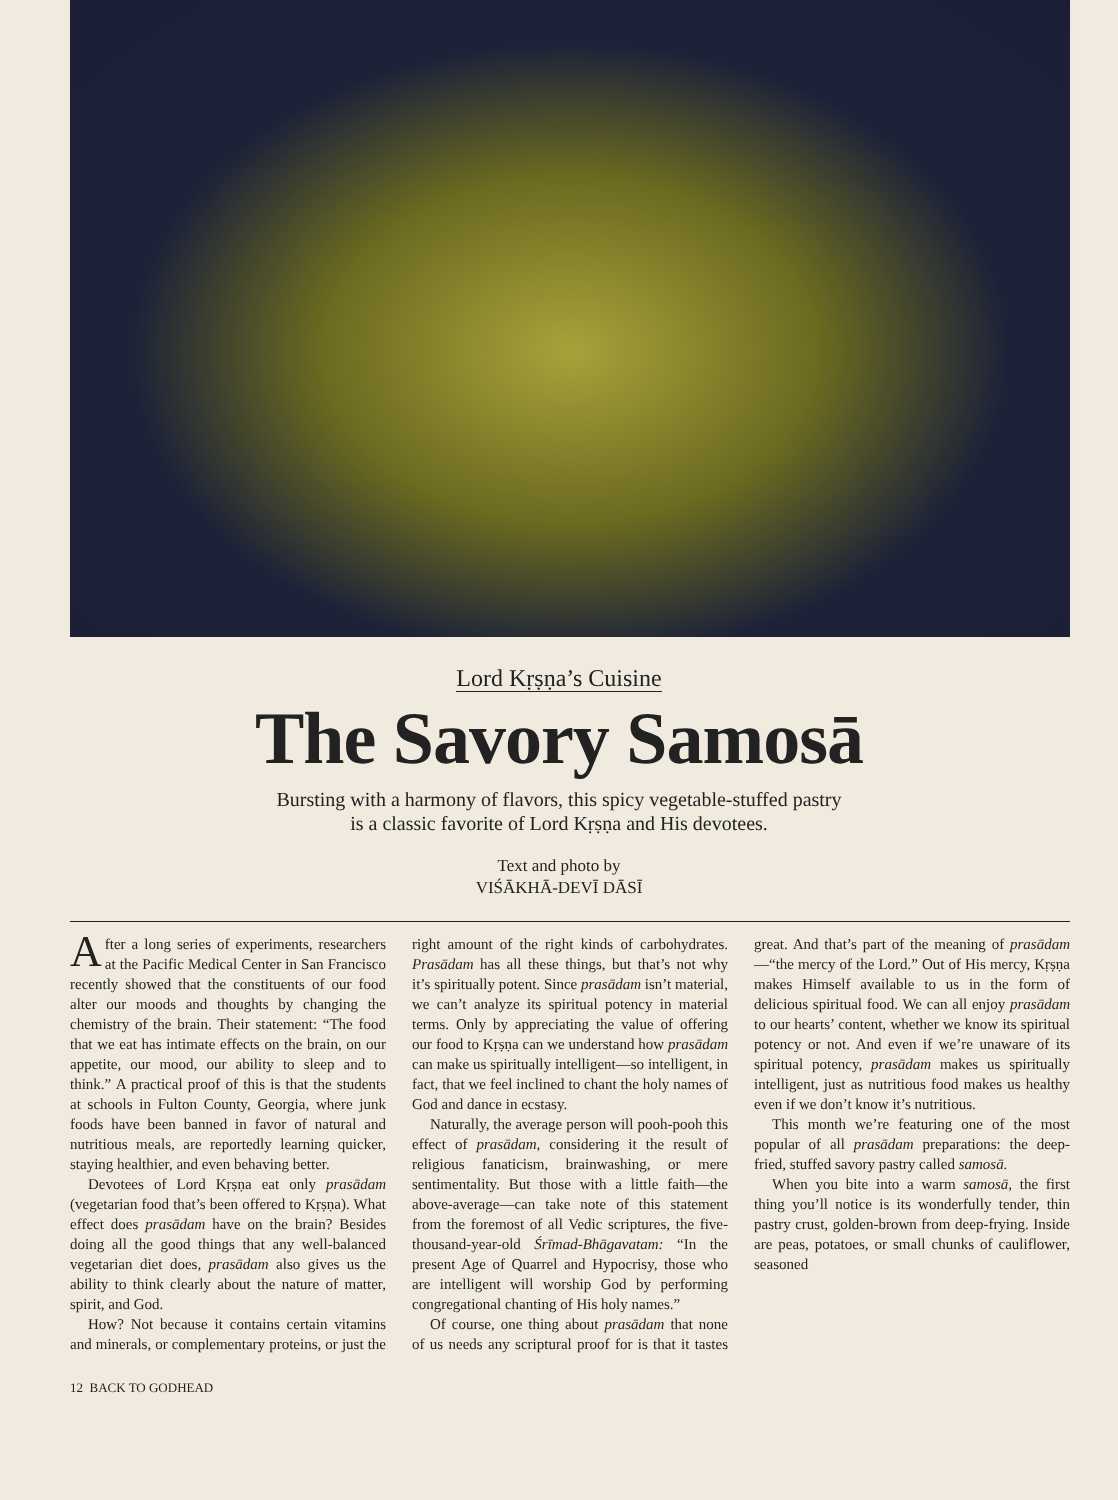Lord Kṛṣṇa’s Cuisine
The Savory Samosā
Bursting with a harmony of flavors, this spicy vegetable-stuffed pastry
is a classic favorite of Lord Kṛṣṇa and His devotees.
Text and photo by
VIŚĀKHĀ-DEVĪ DĀSĪ
After a long series of experiments, researchers at the Pacific Medical Center in San Francisco recently showed that the constituents of our food alter our moods and thoughts by changing the chemistry of the brain. Their statement: “The food that we eat has intimate effects on the brain, on our appetite, our mood, our ability to sleep and to think.” A practical proof of this is that the students at schools in Fulton County, Georgia, where junk foods have been banned in favor of natural and nutritious meals, are reportedly learning quicker, staying healthier, and even behaving better.
Devotees of Lord Kṛṣṇa eat only prasādam (vegetarian food that’s been offered to Kṛṣṇa). What effect does prasādam have on the brain? Besides doing all the good things that any well-balanced vegetarian diet does, prasādam also gives us the ability to think clearly about the nature of matter, spirit, and God.
How? Not because it contains certain vitamins and minerals, or complementary proteins, or just the right amount of the right kinds of carbohydrates. Prasādam has all these things, but that’s not why it’s spiritually potent. Since prasādam isn’t material, we can’t analyze its spiritual potency in material terms. Only by appreciating the value of offering our food to Kṛṣṇa can we understand how prasādam can make us spiritually intelligent—so intelligent, in fact, that we feel inclined to chant the holy names of God and dance in ecstasy.
Naturally, the average person will pooh-pooh this effect of prasādam, considering it the result of religious fanaticism, brainwashing, or mere sentimentality. But those with a little faith—the above-average—can take note of this statement from the foremost of all Vedic scriptures, the five-thousand-year-old Śrīmad-Bhāgavatam: “In the present Age of Quarrel and Hypocrisy, those who are intelligent will worship God by performing congregational chanting of His holy names.”
Of course, one thing about prasādam that none of us needs any scriptural proof for is that it tastes great. And that’s part of the meaning of prasādam—“the mercy of the Lord.” Out of His mercy, Kṛṣṇa makes Himself available to us in the form of delicious spiritual food. We can all enjoy prasādam to our hearts’ content, whether we know its spiritual potency or not. And even if we’re unaware of its spiritual potency, prasādam makes us spiritually intelligent, just as nutritious food makes us healthy even if we don’t know it’s nutritious.
This month we’re featuring one of the most popular of all prasādam preparations: the deep-fried, stuffed savory pastry called samosā.
When you bite into a warm samosā, the first thing you’ll notice is its wonderfully tender, thin pastry crust, golden-brown from deep-frying. Inside are peas, potatoes, or small chunks of cauliflower, seasoned
12 BACK TO GODHEAD